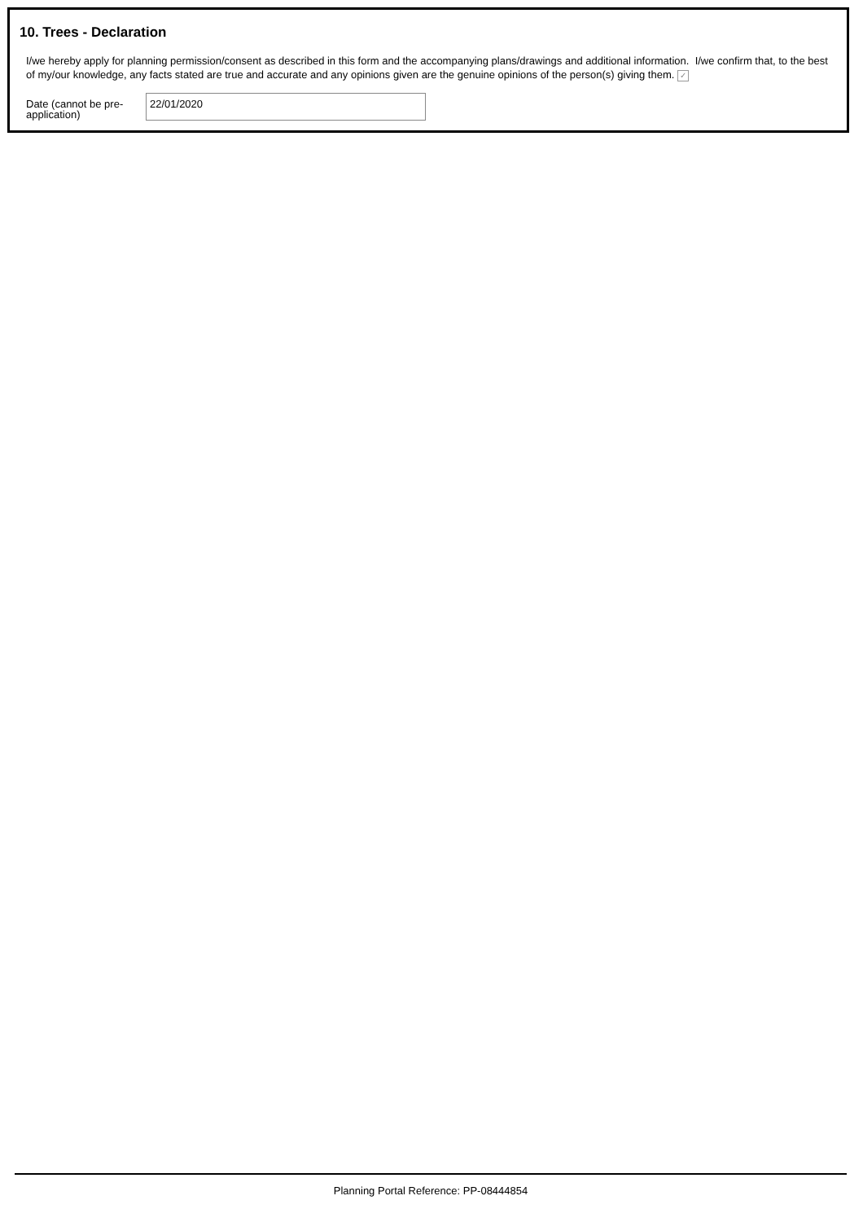10. Trees - Declaration
I/we hereby apply for planning permission/consent as described in this form and the accompanying plans/drawings and additional information. I/we confirm that, to the best of my/our knowledge, any facts stated are true and accurate and any opinions given are the genuine opinions of the person(s) giving them. ✓
Date (cannot be pre-application)
22/01/2020
Planning Portal Reference: PP-08444854